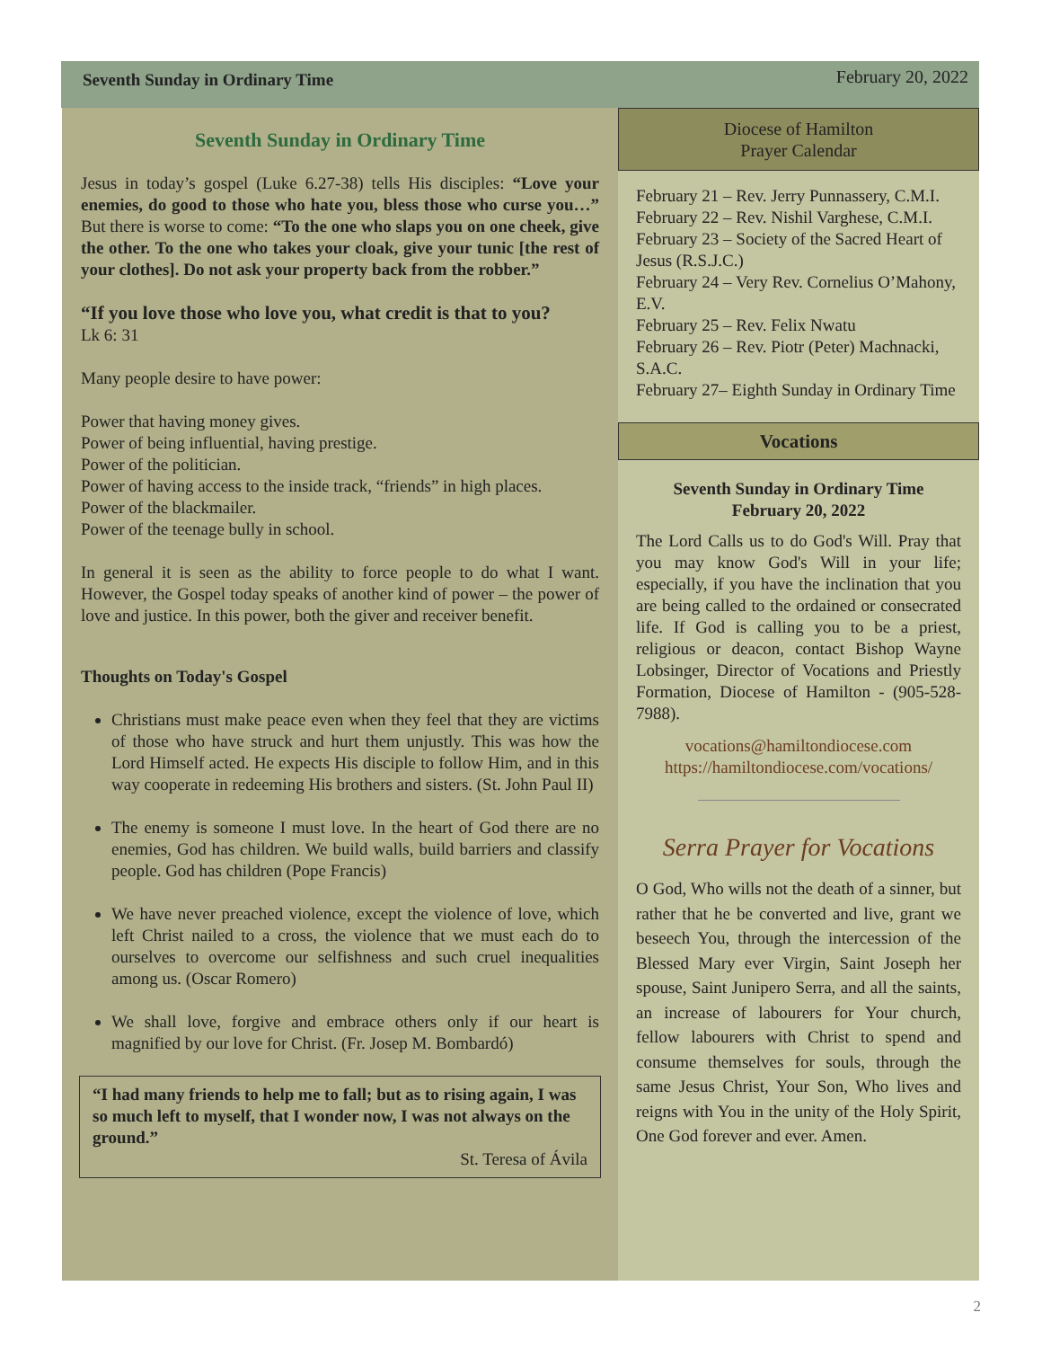Seventh Sunday in Ordinary Time
February 20, 2022
Seventh Sunday in Ordinary Time
Jesus in today’s gospel (Luke 6.27-38) tells His disciples: “Love your enemies, do good to those who hate you, bless those who curse you…” But there is worse to come: “To the one who slaps you on one cheek, give the other. To the one who takes your cloak, give your tunic [the rest of your clothes]. Do not ask your property back from the robber.”
“If you love those who love you, what credit is that to you?
Lk 6: 31
Many people desire to have power:
Power that having money gives.
Power of being influential, having prestige.
Power of the politician.
Power of having access to the inside track, “friends” in high places.
Power of the blackmailer.
Power of the teenage bully in school.
In general it is seen as the ability to force people to do what I want. However, the Gospel today speaks of another kind of power – the power of love and justice. In this power, both the giver and receiver benefit.
Thoughts on Today's Gospel
Christians must make peace even when they feel that they are victims of those who have struck and hurt them unjustly. This was how the Lord Himself acted. He expects His disciple to follow Him, and in this way cooperate in redeeming His brothers and sisters. (St. John Paul II)
The enemy is someone I must love. In the heart of God there are no enemies, God has children. We build walls, build barriers and classify people. God has children (Pope Francis)
We have never preached violence, except the violence of love, which left Christ nailed to a cross, the violence that we must each do to ourselves to overcome our selfishness and such cruel inequalities among us. (Oscar Romero)
We shall love, forgive and embrace others only if our heart is magnified by our love for Christ. (Fr. Josep M. Bombardó)
“I had many friends to help me to fall; but as to rising again, I was so much left to myself, that I wonder now, I was not always on the ground.”
St. Teresa of Ávila
Diocese of Hamilton
Prayer Calendar
February 21 – Rev. Jerry Punnassery, C.M.I.
February 22 – Rev. Nishil Varghese, C.M.I.
February 23 – Society of the Sacred Heart of Jesus (R.S.J.C.)
February 24 – Very Rev. Cornelius O’Mahony, E.V.
February 25 – Rev. Felix Nwatu
February 26 – Rev. Piotr (Peter) Machnacki, S.A.C.
February 27– Eighth Sunday in Ordinary Time
Vocations
Seventh Sunday in Ordinary Time
February 20, 2022
The Lord Calls us to do God's Will. Pray that you may know God's Will in your life; especially, if you have the inclination that you are being called to the ordained or consecrated life. If God is calling you to be a priest, religious or deacon, contact Bishop Wayne Lobsinger, Director of Vocations and Priestly Formation, Diocese of Hamilton - (905-528-7988).
vocations@hamiltondiocese.com
https://hamiltondiocese.com/vocations/
Serra Prayer for Vocations
O God, Who wills not the death of a sinner, but rather that he be converted and live, grant we beseech You, through the intercession of the Blessed Mary ever Virgin, Saint Joseph her spouse, Saint Junipero Serra, and all the saints, an increase of labourers for Your church, fellow labourers with Christ to spend and consume themselves for souls, through the same Jesus Christ, Your Son, Who lives and reigns with You in the unity of the Holy Spirit, One God forever and ever. Amen.
2